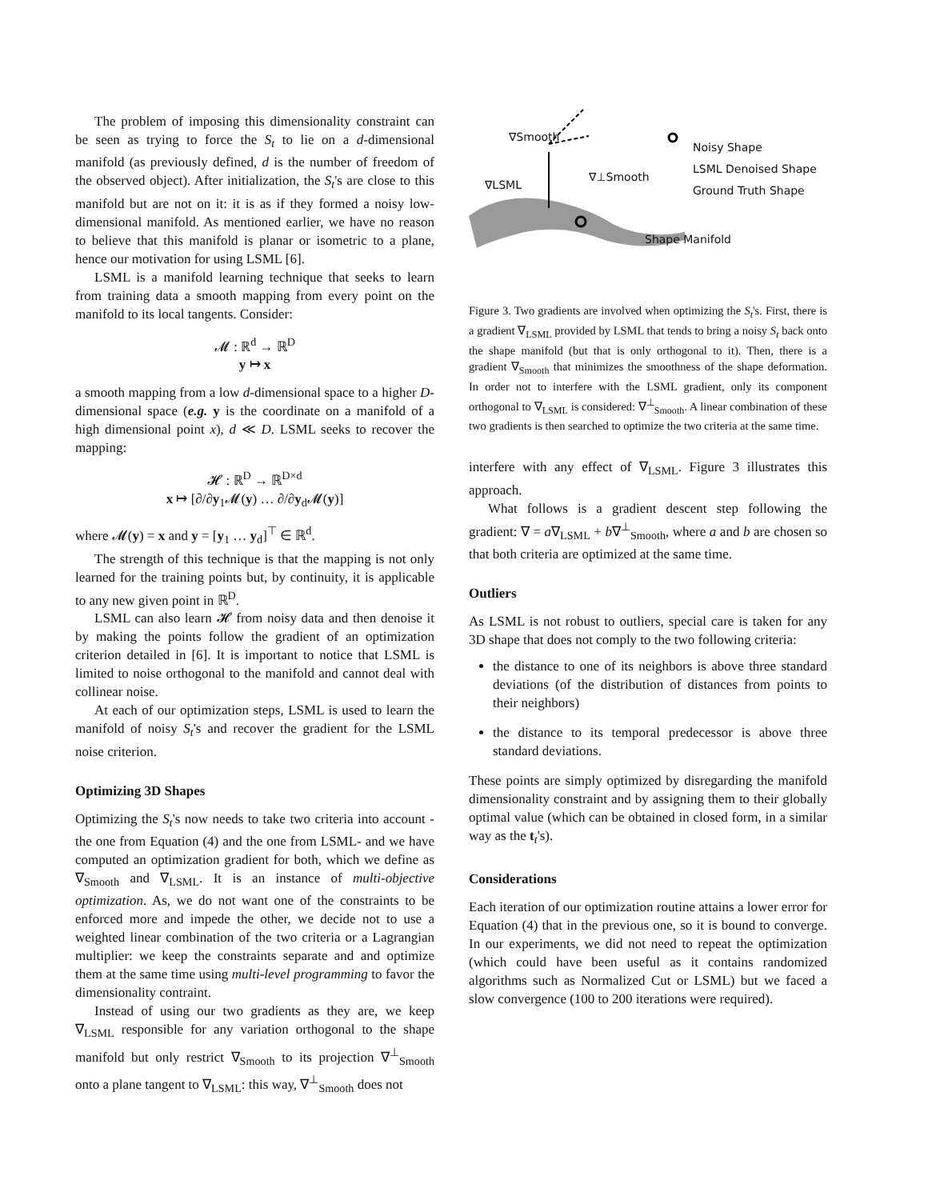The problem of imposing this dimensionality constraint can be seen as trying to force the S<sub>t</sub> to lie on a d-dimensional manifold (as previously defined, d is the number of freedom of the observed object). After initialization, the S<sub>t</sub>'s are close to this manifold but are not on it: it is as if they formed a noisy low-dimensional manifold. As mentioned earlier, we have no reason to believe that this manifold is planar or isometric to a plane, hence our motivation for using LSML [6].
LSML is a manifold learning technique that seeks to learn from training data a smooth mapping from every point on the manifold to its local tangents. Consider:
𝓜 : ℝ<sup>d</sup> → ℝ<sup>D</sup>
y ↦ x
a smooth mapping from a low d-dimensional space to a higher D-dimensional space (e.g. y is the coordinate on a manifold of a high dimensional point x), d ≪ D. LSML seeks to recover the mapping:
𝓗 : ℝ<sup>D</sup> → ℝ<sup>D×d</sup>
x ↦ [∂/∂y<sub>1</sub>𝓜(y) … ∂/∂y<sub>d</sub>𝓜(y)]
where 𝓜(y) = x and y = [y<sub>1</sub> … y<sub>d</sub>]<sup>⊤</sup> ∈ ℝ<sup>d</sup>.
The strength of this technique is that the mapping is not only learned for the training points but, by continuity, it is applicable to any new given point in ℝ<sup>D</sup>.
LSML can also learn 𝓗 from noisy data and then denoise it by making the points follow the gradient of an optimization criterion detailed in [6]. It is important to notice that LSML is limited to noise orthogonal to the manifold and cannot deal with collinear noise.
At each of our optimization steps, LSML is used to learn the manifold of noisy S<sub>t</sub>'s and recover the gradient for the LSML noise criterion.
Optimizing 3D Shapes
Optimizing the S<sub>t</sub>'s now needs to take two criteria into account - the one from Equation (4) and the one from LSML- and we have computed an optimization gradient for both, which we define as ∇<sub>Smooth</sub> and ∇<sub>LSML</sub>. It is an instance of multi-objective optimization. As, we do not want one of the constraints to be enforced more and impede the other, we decide not to use a weighted linear combination of the two criteria or a Lagrangian multiplier: we keep the constraints separate and and optimize them at the same time using multi-level programming to favor the dimensionality contraint.
Instead of using our two gradients as they are, we keep ∇<sub>LSML</sub> responsible for any variation orthogonal to the shape manifold but only restrict ∇<sub>Smooth</sub> to its projection ∇<sup>⊥</sup><sub>Smooth</sub> onto a plane tangent to ∇<sub>LSML</sub>: this way, ∇<sup>⊥</sup><sub>Smooth</sub> does not
∇Smooth
∇LSML
∇⊥Smooth
Noisy Shape
LSML Denoised Shape
Ground Truth Shape
Shape Manifold
Figure 3. Two gradients are involved when optimizing the S<sub>t</sub>'s. First, there is a gradient ∇<sub>LSML</sub> provided by LSML that tends to bring a noisy S<sub>t</sub> back onto the shape manifold (but that is only orthogonal to it). Then, there is a gradient ∇<sub>Smooth</sub> that minimizes the smoothness of the shape deformation. In order not to interfere with the LSML gradient, only its component orthogonal to ∇<sub>LSML</sub> is considered: ∇<sup>⊥</sup><sub>Smooth</sub>. A linear combination of these two gradients is then searched to optimize the two criteria at the same time.
interfere with any effect of ∇<sub>LSML</sub>. Figure 3 illustrates this approach.
What follows is a gradient descent step following the gradient: ∇ = a∇<sub>LSML</sub> + b∇<sup>⊥</sup><sub>Smooth</sub>, where a and b are chosen so that both criteria are optimized at the same time.
Outliers
As LSML is not robust to outliers, special care is taken for any 3D shape that does not comply to the two following criteria:
the distance to one of its neighbors is above three standard deviations (of the distribution of distances from points to their neighbors)
the distance to its temporal predecessor is above three standard deviations.
These points are simply optimized by disregarding the manifold dimensionality constraint and by assigning them to their globally optimal value (which can be obtained in closed form, in a similar way as the t<sub>t</sub>'s).
Considerations
Each iteration of our optimization routine attains a lower error for Equation (4) that in the previous one, so it is bound to converge. In our experiments, we did not need to repeat the optimization (which could have been useful as it contains randomized algorithms such as Normalized Cut or LSML) but we faced a slow convergence (100 to 200 iterations were required).